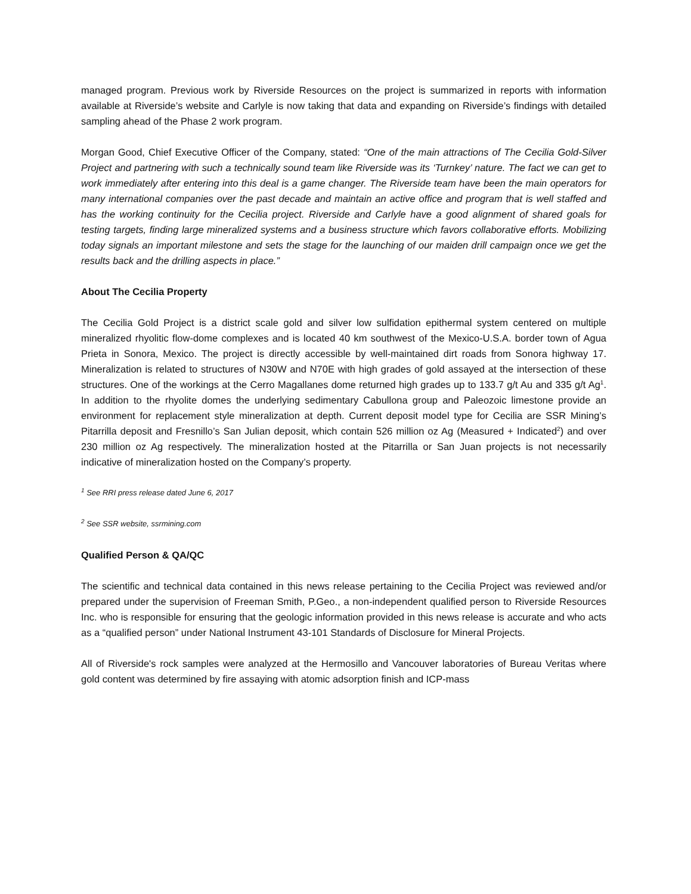managed program. Previous work by Riverside Resources on the project is summarized in reports with information available at Riverside’s website and Carlyle is now taking that data and expanding on Riverside’s findings with detailed sampling ahead of the Phase 2 work program.
Morgan Good, Chief Executive Officer of the Company, stated: “One of the main attractions of The Cecilia Gold-Silver Project and partnering with such a technically sound team like Riverside was its ‘Turnkey’ nature. The fact we can get to work immediately after entering into this deal is a game changer. The Riverside team have been the main operators for many international companies over the past decade and maintain an active office and program that is well staffed and has the working continuity for the Cecilia project. Riverside and Carlyle have a good alignment of shared goals for testing targets, finding large mineralized systems and a business structure which favors collaborative efforts. Mobilizing today signals an important milestone and sets the stage for the launching of our maiden drill campaign once we get the results back and the drilling aspects in place.”
About The Cecilia Property
The Cecilia Gold Project is a district scale gold and silver low sulfidation epithermal system centered on multiple mineralized rhyolitic flow-dome complexes and is located 40 km southwest of the Mexico-U.S.A. border town of Agua Prieta in Sonora, Mexico. The project is directly accessible by well-maintained dirt roads from Sonora highway 17. Mineralization is related to structures of N30W and N70E with high grades of gold assayed at the intersection of these structures. One of the workings at the Cerro Magallanes dome returned high grades up to 133.7 g/t Au and 335 g/t Ag<sup>1</sup>. In addition to the rhyolite domes the underlying sedimentary Cabullona group and Paleozoic limestone provide an environment for replacement style mineralization at depth. Current deposit model type for Cecilia are SSR Mining’s Pitarrilla deposit and Fresnillo’s San Julian deposit, which contain 526 million oz Ag (Measured + Indicated<sup>2</sup>) and over 230 million oz Ag respectively. The mineralization hosted at the Pitarrilla or San Juan projects is not necessarily indicative of mineralization hosted on the Company’s property.
<sup>1</sup> See RRI press release dated June 6, 2017
<sup>2</sup> See SSR website, ssrmining.com
Qualified Person & QA/QC
The scientific and technical data contained in this news release pertaining to the Cecilia Project was reviewed and/or prepared under the supervision of Freeman Smith, P.Geo., a non-independent qualified person to Riverside Resources Inc. who is responsible for ensuring that the geologic information provided in this news release is accurate and who acts as a “qualified person” under National Instrument 43-101 Standards of Disclosure for Mineral Projects.
All of Riverside's rock samples were analyzed at the Hermosillo and Vancouver laboratories of Bureau Veritas where gold content was determined by fire assaying with atomic adsorption finish and ICP-mass